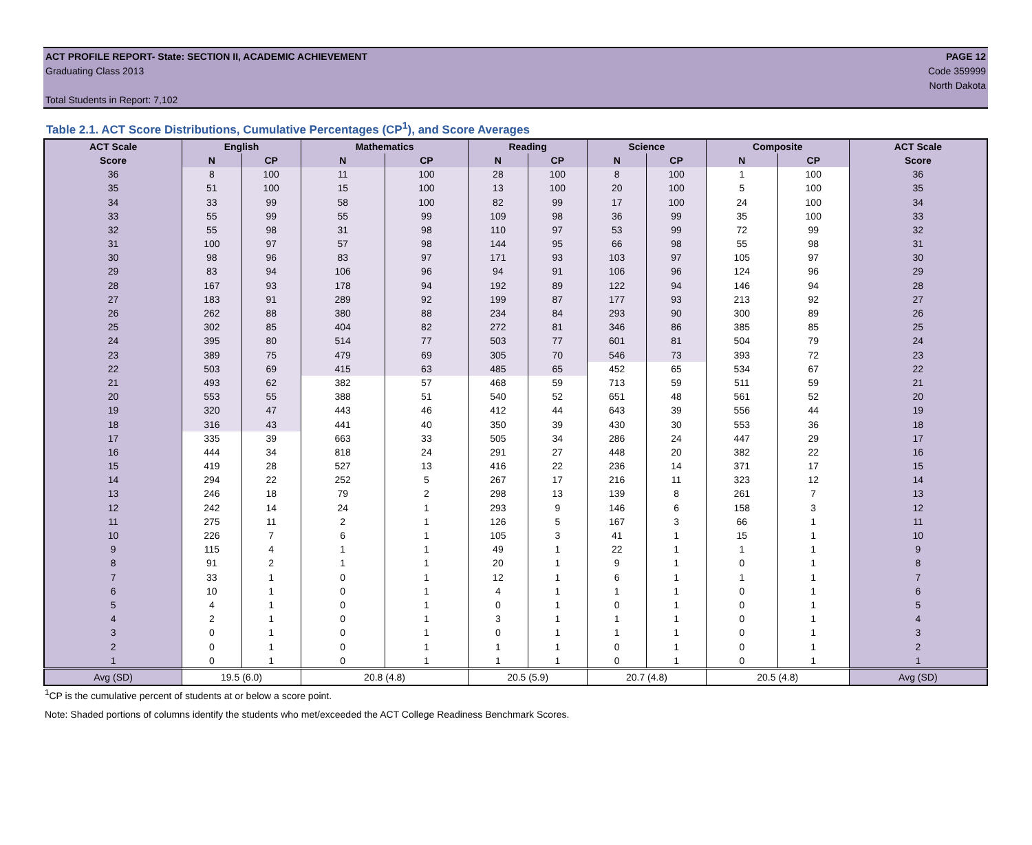ACT PROFILE REPORT- State: SECTION II, ACADEMIC ACHIEVEMENT PAGE 12
Graduating Class 2013 Code 359999
North Dakota
Total Students in Report: 7,102
Table 2.1. ACT Score Distributions, Cumulative Percentages (CP<sup>1</sup>), and Score Averages
| ACT Scale | English | | Mathematics | | Reading | | Science | | Composite | | ACT Scale |
| --- | --- | --- | --- | --- | --- | --- | --- | --- | --- | --- | --- |
| Score | N | CP | N | CP | N | CP | N | CP | N | CP | Score |
| 36 | 8 | 100 | 11 | 100 | 28 | 100 | 8 | 100 | 1 | 100 | 36 |
| 35 | 51 | 100 | 15 | 100 | 13 | 100 | 20 | 100 | 5 | 100 | 35 |
| 34 | 33 | 99 | 58 | 100 | 82 | 99 | 17 | 100 | 24 | 100 | 34 |
| 33 | 55 | 99 | 55 | 99 | 109 | 98 | 36 | 99 | 35 | 100 | 33 |
| 32 | 55 | 98 | 31 | 98 | 110 | 97 | 53 | 99 | 72 | 99 | 32 |
| 31 | 100 | 97 | 57 | 98 | 144 | 95 | 66 | 98 | 55 | 98 | 31 |
| 30 | 98 | 96 | 83 | 97 | 171 | 93 | 103 | 97 | 105 | 97 | 30 |
| 29 | 83 | 94 | 106 | 96 | 94 | 91 | 106 | 96 | 124 | 96 | 29 |
| 28 | 167 | 93 | 178 | 94 | 192 | 89 | 122 | 94 | 146 | 94 | 28 |
| 27 | 183 | 91 | 289 | 92 | 199 | 87 | 177 | 93 | 213 | 92 | 27 |
| 26 | 262 | 88 | 380 | 88 | 234 | 84 | 293 | 90 | 300 | 89 | 26 |
| 25 | 302 | 85 | 404 | 82 | 272 | 81 | 346 | 86 | 385 | 85 | 25 |
| 24 | 395 | 80 | 514 | 77 | 503 | 77 | 601 | 81 | 504 | 79 | 24 |
| 23 | 389 | 75 | 479 | 69 | 305 | 70 | 546 | 73 | 393 | 72 | 23 |
| 22 | 503 | 69 | 415 | 63 | 485 | 65 | 452 | 65 | 534 | 67 | 22 |
| 21 | 493 | 62 | 382 | 57 | 468 | 59 | 713 | 59 | 511 | 59 | 21 |
| 20 | 553 | 55 | 388 | 51 | 540 | 52 | 651 | 48 | 561 | 52 | 20 |
| 19 | 320 | 47 | 443 | 46 | 412 | 44 | 643 | 39 | 556 | 44 | 19 |
| 18 | 316 | 43 | 441 | 40 | 350 | 39 | 430 | 30 | 553 | 36 | 18 |
| 17 | 335 | 39 | 663 | 33 | 505 | 34 | 286 | 24 | 447 | 29 | 17 |
| 16 | 444 | 34 | 818 | 24 | 291 | 27 | 448 | 20 | 382 | 22 | 16 |
| 15 | 419 | 28 | 527 | 13 | 416 | 22 | 236 | 14 | 371 | 17 | 15 |
| 14 | 294 | 22 | 252 | 5 | 267 | 17 | 216 | 11 | 323 | 12 | 14 |
| 13 | 246 | 18 | 79 | 2 | 298 | 13 | 139 | 8 | 261 | 7 | 13 |
| 12 | 242 | 14 | 24 | 1 | 293 | 9 | 146 | 6 | 158 | 3 | 12 |
| 11 | 275 | 11 | 2 | 1 | 126 | 5 | 167 | 3 | 66 | 1 | 11 |
| 10 | 226 | 7 | 6 | 1 | 105 | 3 | 41 | 1 | 15 | 1 | 10 |
| 9 | 115 | 4 | 1 | 1 | 49 | 1 | 22 | 1 | 1 | 1 | 9 |
| 8 | 91 | 2 | 1 | 1 | 20 | 1 | 9 | 1 | 0 | 1 | 8 |
| 7 | 33 | 1 | 0 | 1 | 12 | 1 | 6 | 1 | 1 | 1 | 7 |
| 6 | 10 | 1 | 0 | 1 | 4 | 1 | 1 | 1 | 0 | 1 | 6 |
| 5 | 4 | 1 | 0 | 1 | 0 | 1 | 0 | 1 | 0 | 1 | 5 |
| 4 | 2 | 1 | 0 | 1 | 3 | 1 | 1 | 1 | 0 | 1 | 4 |
| 3 | 0 | 1 | 0 | 1 | 0 | 1 | 1 | 1 | 0 | 1 | 3 |
| 2 | 0 | 1 | 0 | 1 | 1 | 1 | 0 | 1 | 0 | 1 | 2 |
| 1 | 0 | 1 | 0 | 1 | 1 | 1 | 0 | 1 | 0 | 1 | 1 |
| Avg (SD) | 19.5 (6.0) | | 20.8 (4.8) | | 20.5 (5.9) | | 20.7 (4.8) | | 20.5 (4.8) | | Avg (SD) |
<sup>1</sup> CP is the cumulative percent of students at or below a score point.
Note: Shaded portions of columns identify the students who met/exceeded the ACT College Readiness Benchmark Scores.